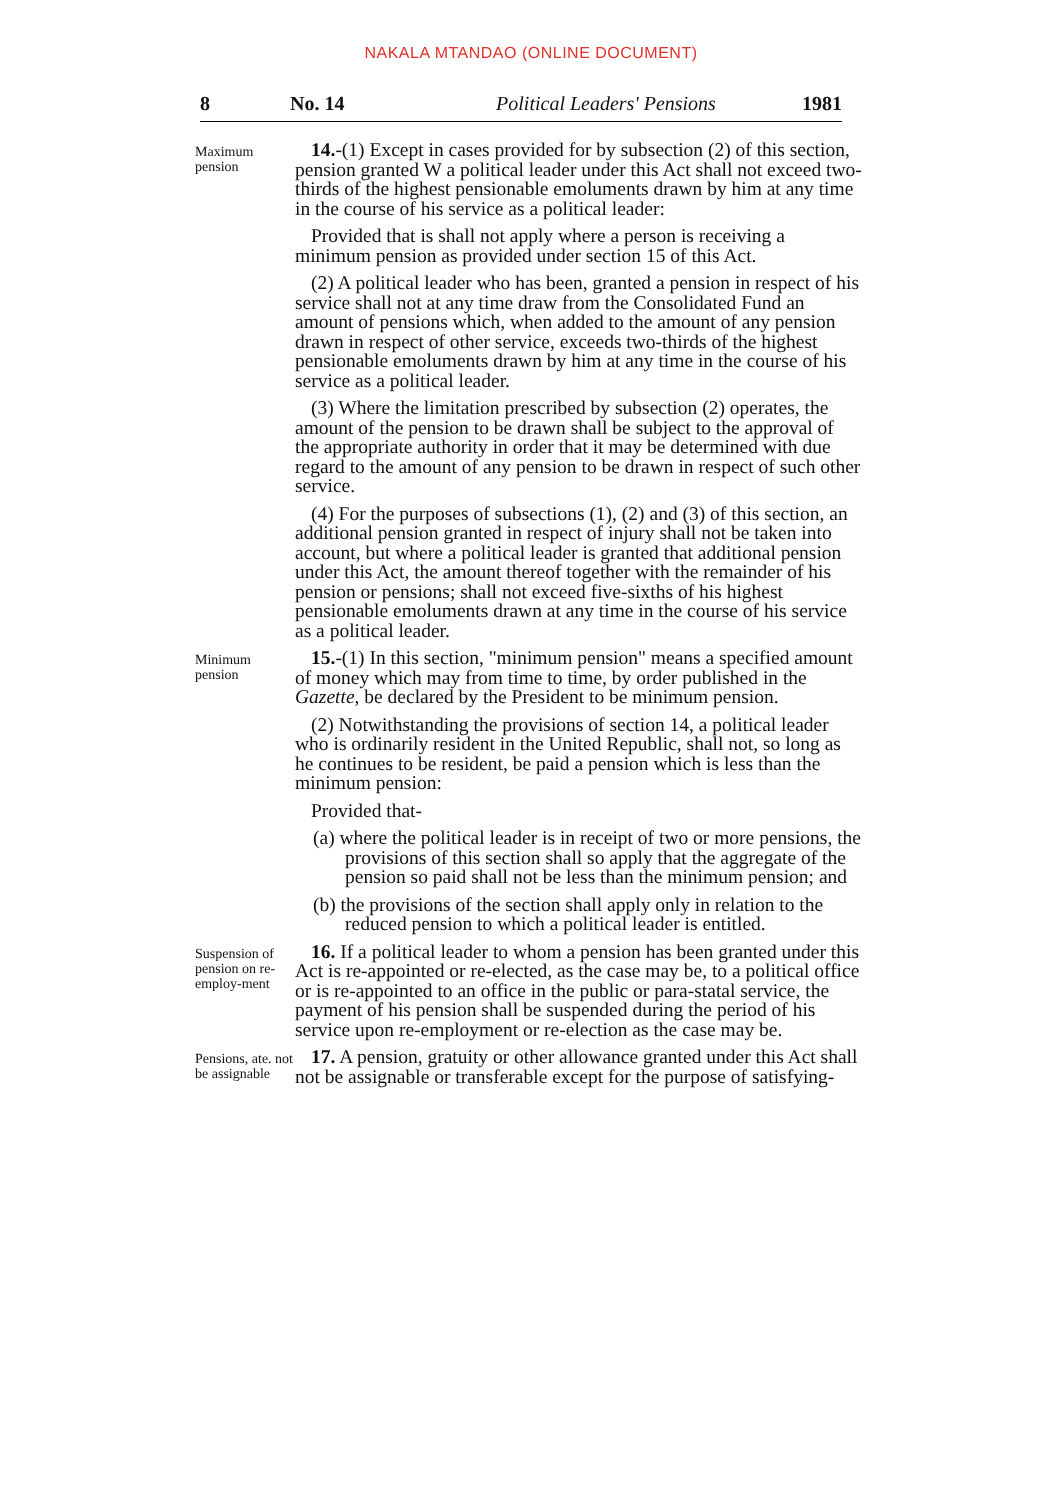NAKALA MTANDAO (ONLINE DOCUMENT)
8 No. 14 Political Leaders' Pensions 1981
Maximum pension
14.-(1) Except in cases provided for by subsection (2) of this section, pension granted W a political leader under this Act shall not exceed two-thirds of the highest pensionable emoluments drawn by him at any time in the course of his service as a political leader:
Provided that is shall not apply where a person is receiving a minimum pension as provided under section 15 of this Act.
(2) A political leader who has been, granted a pension in respect of his service shall not at any time draw from the Consolidated Fund an amount of pensions which, when added to the amount of any pension drawn in respect of other service, exceeds two-thirds of the highest pensionable emoluments drawn by him at any time in the course of his service as a political leader.
(3) Where the limitation prescribed by subsection (2) operates, the amount of the pension to be drawn shall be subject to the approval of the appropriate authority in order that it may be determined with due regard to the amount of any pension to be drawn in respect of such other service.
(4) For the purposes of subsections (1), (2) and (3) of this section, an additional pension granted in respect of injury shall not be taken into account, but where a political leader is granted that additional pension under this Act, the amount thereof together with the remainder of his pension or pensions; shall not exceed five-sixths of his highest pensionable emoluments drawn at any time in the course of his service as a political leader.
Minimum
pension
15.-(1) In this section, "minimum pension" means a specified amount of money which may from time to time, by order published in the Gazette, be declared by the President to be minimum pension.
(2) Notwithstanding the provisions of section 14, a political leader who is ordinarily resident in the United Republic, shall not, so long as he continues to be resident, be paid a pension which is less than the minimum pension:
Provided that-
(a) where the political leader is in receipt of two or more pensions, the provisions of this section shall so apply that the aggregate of the pension so paid shall not be less than the minimum pension; and
(b) the provisions of the section shall apply only in relation to the reduced pension to which a political leader is entitled.
Suspension of pension on re-employ-ment
16. If a political leader to whom a pension has been granted under this Act is re-appointed or re-elected, as the case may be, to a political office or is re-appointed to an office in the public or para-statal service, the payment of his pension shall be suspended during the period of his service upon re-employment or re-election as the case may be.
Pensions, ate. not be assignable
17. A pension, gratuity or other allowance granted under this Act shall not be assignable or transferable except for the purpose of satisfying-